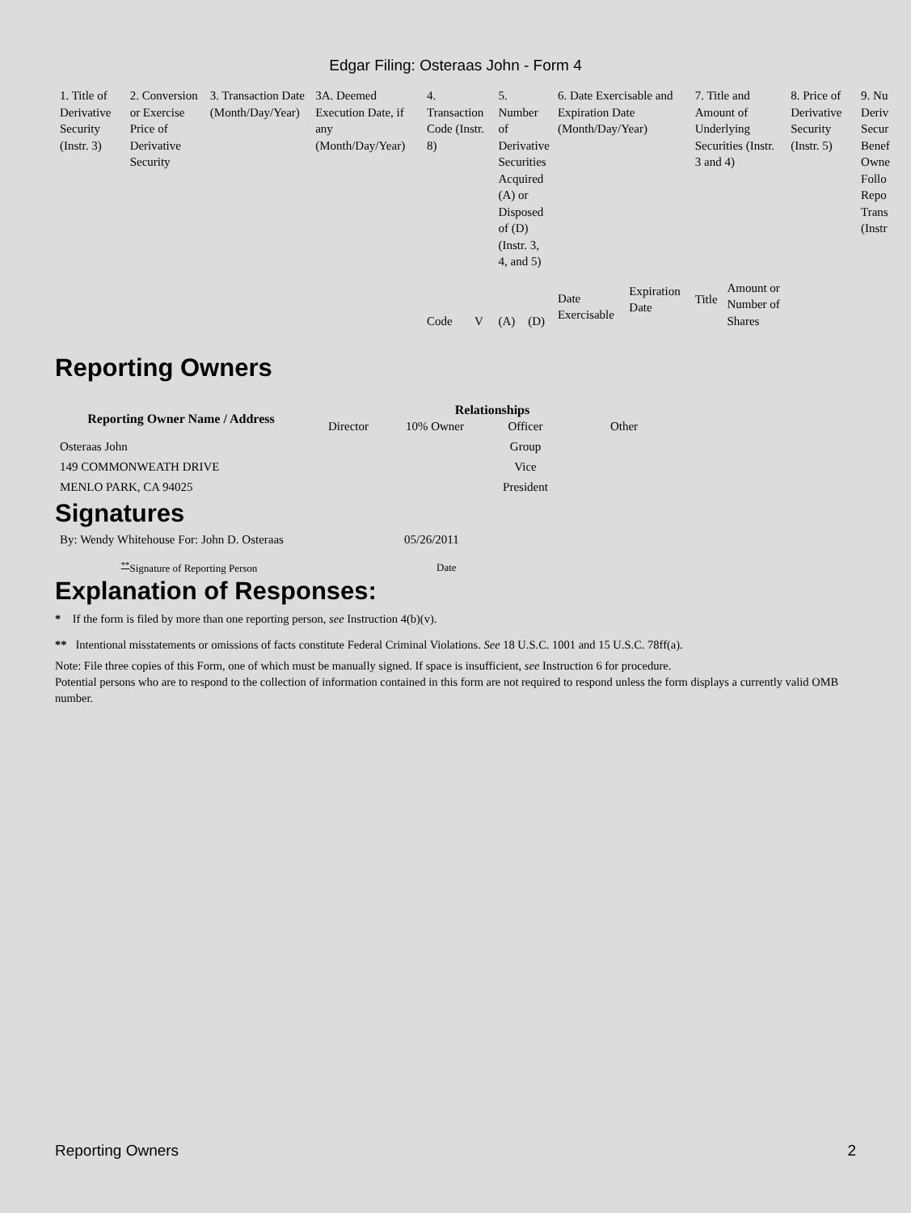Edgar Filing: Osteraas John - Form 4
| 1. Title of Derivative Security (Instr. 3) | 2. Conversion or Exercise Price of Derivative Security | 3. Transaction Date (Month/Day/Year) | 3A. Deemed Execution Date, if any (Month/Day/Year) | 4. Transaction Code (Instr. 8) | | 5. Number of Derivative Securities Acquired (A) or Disposed of (D) (Instr. 3, 4, and 5) | | 6. Date Exercisable and Expiration Date (Month/Day/Year) | | 7. Title and Amount of Underlying Securities (Instr. 3 and 4) | | 8. Price of Derivative Security (Instr. 5) | 9. Nu Deriv Secur Benef Owne Follo Repo Trans (Instr |
| | | | | Code | V | (A) | (D) | Date Exercisable | Expiration Date | Title | Amount or Number of Shares | | |
Reporting Owners
| Reporting Owner Name / Address | Relationships | | | |
| --- | --- | --- | --- | --- |
| | Director | 10% Owner | Officer | Other |
| Osteraas John 149 COMMONWEATH DRIVE MENLO PARK, CA 94025 | | | Group Vice President | |
Signatures
| By: Wendy Whitehouse For: John D. Osteraas | 05/26/2011 |
| <sup>**</sup> Signature of Reporting Person | Date |
Explanation of Responses:
* If the form is filed by more than one reporting person, see Instruction 4(b)(v).
** Intentional misstatements or omissions of facts constitute Federal Criminal Violations. See 18 U.S.C. 1001 and 15 U.S.C. 78ff(a).
Note: File three copies of this Form, one of which must be manually signed. If space is insufficient, see Instruction 6 for procedure.
Potential persons who are to respond to the collection of information contained in this form are not required to respond unless the form displays a currently valid OMB number.
Reporting Owners 2